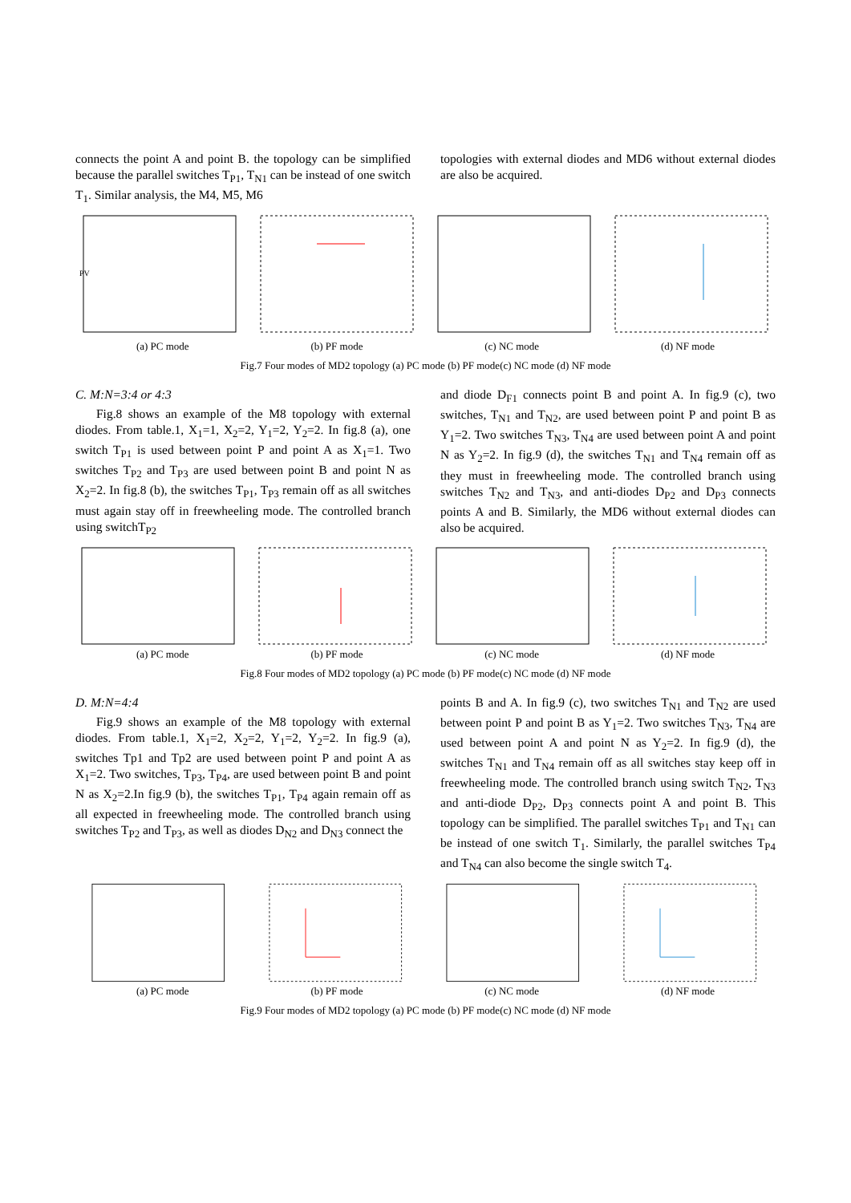connects the point A and point B. the topology can be simplified because the parallel switches T<sub>P1</sub>, T<sub>N1</sub> can be instead of one switch T<sub>1</sub>. Similar analysis, the M4, M5, M6
topologies with external diodes and MD6 without external diodes are also be acquired.
PV
(a) PC mode (b) PF mode (c) NC mode (d) NF mode
Fig.7 Four modes of MD2 topology (a) PC mode (b) PF mode(c) NC mode (d) NF mode
C. M:N=3:4 or 4:3
Fig.8 shows an example of the M8 topology with external diodes. From table.1, X<sub>1</sub>=1, X<sub>2</sub>=2, Y<sub>1</sub>=2, Y<sub>2</sub>=2. In fig.8 (a), one switch T<sub>P1</sub> is used between point P and point A as X<sub>1</sub>=1. Two switches T<sub>P2</sub> and T<sub>P3</sub> are used between point B and point N as X<sub>2</sub>=2. In fig.8 (b), the switches T<sub>P1</sub>, T<sub>P3</sub> remain off as all switches must again stay off in freewheeling mode. The controlled branch using switchT<sub>P2</sub>
and diode D<sub>F1</sub> connects point B and point A. In fig.9 (c), two switches, T<sub>N1</sub> and T<sub>N2</sub>, are used between point P and point B as Y<sub>1</sub>=2. Two switches T<sub>N3</sub>, T<sub>N4</sub> are used between point A and point N as Y<sub>2</sub>=2. In fig.9 (d), the switches T<sub>N1</sub> and T<sub>N4</sub> remain off as they must in freewheeling mode. The controlled branch using switches T<sub>N2</sub> and T<sub>N3</sub>, and anti-diodes D<sub>P2</sub> and D<sub>P3</sub> connects points A and B. Similarly, the MD6 without external diodes can also be acquired.
(a) PC mode (b) PF mode (c) NC mode (d) NF mode
Fig.8 Four modes of MD2 topology (a) PC mode (b) PF mode(c) NC mode (d) NF mode
D. M:N=4:4
Fig.9 shows an example of the M8 topology with external diodes. From table.1, X<sub>1</sub>=2, X<sub>2</sub>=2, Y<sub>1</sub>=2, Y<sub>2</sub>=2. In fig.9 (a), switches Tp1 and Tp2 are used between point P and point A as X<sub>1</sub>=2. Two switches, T<sub>P3</sub>, T<sub>P4</sub>, are used between point B and point N as X<sub>2</sub>=2.In fig.9 (b), the switches T<sub>P1</sub>, T<sub>P4</sub> again remain off as all expected in freewheeling mode. The controlled branch using switches T<sub>P2</sub> and T<sub>P3</sub>, as well as diodes D<sub>N2</sub> and D<sub>N3</sub> connect the
points B and A. In fig.9 (c), two switches T<sub>N1</sub> and T<sub>N2</sub> are used between point P and point B as Y<sub>1</sub>=2. Two switches T<sub>N3</sub>, T<sub>N4</sub> are used between point A and point N as Y<sub>2</sub>=2. In fig.9 (d), the switches T<sub>N1</sub> and T<sub>N4</sub> remain off as all switches stay keep off in freewheeling mode. The controlled branch using switch T<sub>N2</sub>, T<sub>N3</sub> and anti-diode D<sub>P2</sub>, D<sub>P3</sub> connects point A and point B. This topology can be simplified. The parallel switches T<sub>P1</sub> and T<sub>N1</sub> can be instead of one switch T<sub>1</sub>. Similarly, the parallel switches T<sub>P4</sub> and T<sub>N4</sub> can also become the single switch T<sub>4</sub>.
(a) PC mode (b) PF mode (c) NC mode (d) NF mode
Fig.9 Four modes of MD2 topology (a) PC mode (b) PF mode(c) NC mode (d) NF mode